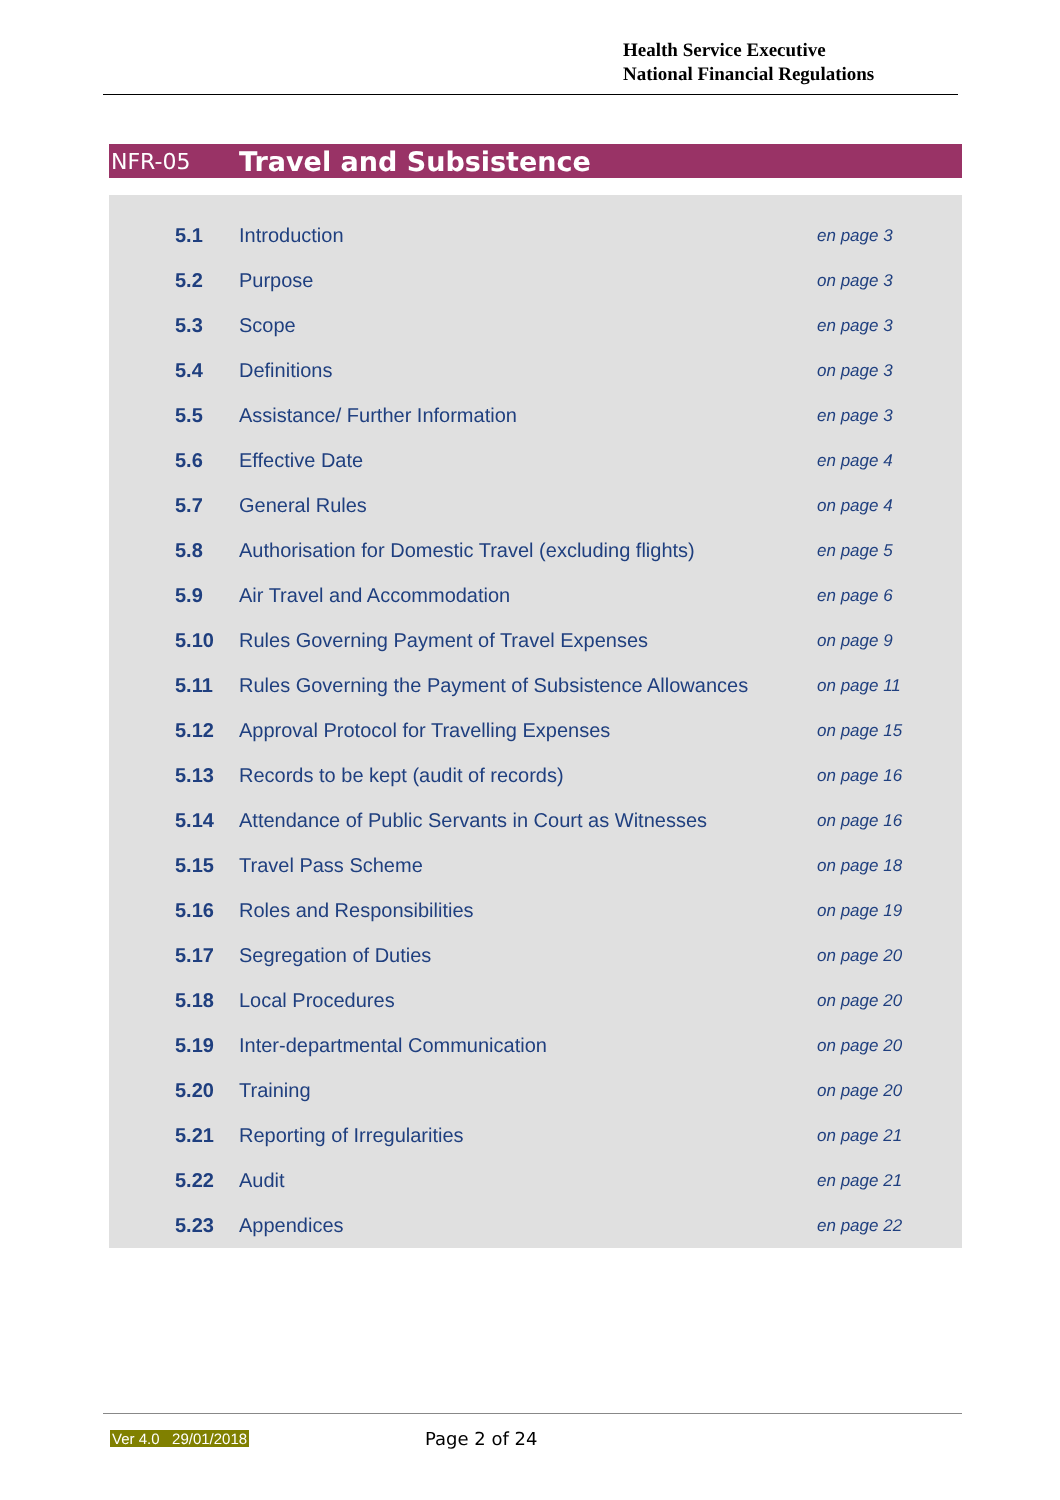Health Service Executive
National Financial Regulations
NFR-05 Travel and Subsistence
| 5.1 | Introduction | en page 3 |
| 5.2 | Purpose | on page 3 |
| 5.3 | Scope | en page 3 |
| 5.4 | Definitions | on page 3 |
| 5.5 | Assistance/ Further Information | en page 3 |
| 5.6 | Effective Date | en page 4 |
| 5.7 | General Rules | on page 4 |
| 5.8 | Authorisation for Domestic Travel (excluding flights) | en page 5 |
| 5.9 | Air Travel and Accommodation | en page 6 |
| 5.10 | Rules Governing Payment of Travel Expenses | on page 9 |
| 5.11 | Rules Governing the Payment of Subsistence Allowances | on page 11 |
| 5.12 | Approval Protocol for Travelling Expenses | on page 15 |
| 5.13 | Records to be kept (audit of records) | on page 16 |
| 5.14 | Attendance of Public Servants in Court as Witnesses | on page 16 |
| 5.15 | Travel Pass Scheme | on page 18 |
| 5.16 | Roles and Responsibilities | on page 19 |
| 5.17 | Segregation of Duties | on page 20 |
| 5.18 | Local Procedures | on page 20 |
| 5.19 | Inter-departmental Communication | on page 20 |
| 5.20 | Training | on page 20 |
| 5.21 | Reporting of Irregularities | on page 21 |
| 5.22 | Audit | en page 21 |
| 5.23 | Appendices | en page 22 |
Ver 4.0 29/01/2018 Page 2 of 24